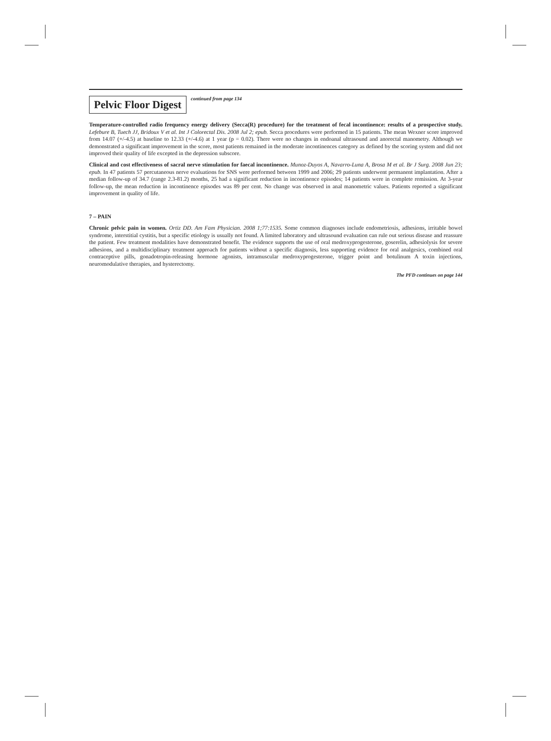Pelvic Floor Digest
continued from page 134
Temperature-controlled radio frequency energy delivery (Secca(R) procedure) for the treatment of fecal incontinence: results of a prospective study. Lefebure B, Tuech JJ, Bridoux V et al. Int J Colorectal Dis. 2008 Jul 2; epub. Secca procedures were performed in 15 patients. The mean Wexner score improved from 14.07 (+/-4.5) at baseline to 12.33 (+/-4.6) at 1 year (p = 0.02). There were no changes in endoanal ultrasound and anorectal manometry. Although we demonstrated a significant improvement in the score, most patients remained in the moderate incontinences category as defined by the scoring system and did not improved their quality of life excepted in the depression subscore.
Clinical and cost effectiveness of sacral nerve stimulation for faecal incontinence. Munoz-Duyos A, Navarro-Luna A, Brosa M et al. Br J Surg. 2008 Jun 23; epub. In 47 patients 57 percutaneous nerve evaluations for SNS were performed between 1999 and 2006; 29 patients underwent permanent implantation. After a median follow-up of 34.7 (range 2.3-81.2) months, 25 had a significant reduction in incontinence episodes; 14 patients were in complete remission. At 3-year follow-up, the mean reduction in incontinence episodes was 89 per cent. No change was observed in anal manometric values. Patients reported a significant improvement in quality of life.
7 – PAIN
Chronic pelvic pain in women. Ortiz DD. Am Fam Physician. 2008 1;77:1535. Some common diagnoses include endometriosis, adhesions, irritable bowel syndrome, interstitial cystitis, but a specific etiology is usually not found. A limited laboratory and ultrasound evaluation can rule out serious disease and reassure the patient. Few treatment modalities have demonstrated benefit. The evidence supports the use of oral medroxyprogesterone, goserelin, adhesiolysis for severe adhesions, and a multidisciplinary treatment approach for patients without a specific diagnosis, less supporting evidence for oral analgesics, combined oral contraceptive pills, gonadotropin-releasing hormone agonists, intramuscular medroxyprogesterone, trigger point and botulinum A toxin injections, neuromodulative therapies, and hysterectomy.
The PFD continues on page 144